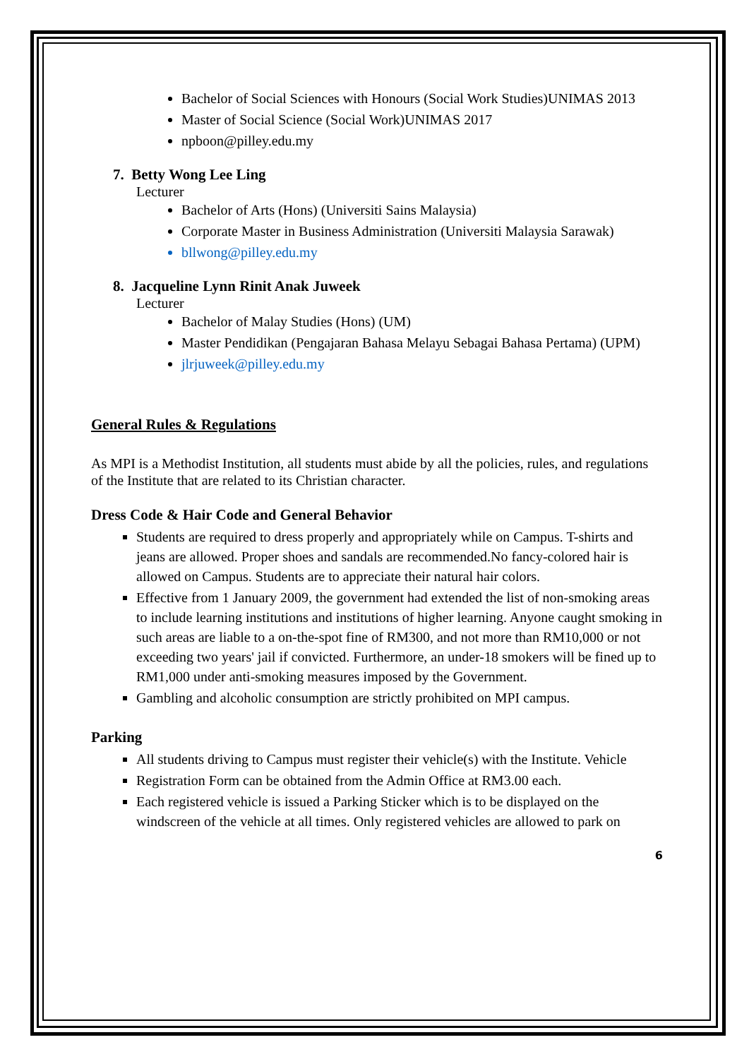Bachelor of Social Sciences with Honours (Social Work Studies)UNIMAS 2013
Master of Social Science (Social Work)UNIMAS 2017
npboon@pilley.edu.my
7. Betty Wong Lee Ling
Lecturer
Bachelor of Arts (Hons) (Universiti Sains Malaysia)
Corporate Master in Business Administration (Universiti Malaysia Sarawak)
bllwong@pilley.edu.my
8. Jacqueline Lynn Rinit Anak Juweek
Lecturer
Bachelor of Malay Studies (Hons) (UM)
Master Pendidikan (Pengajaran Bahasa Melayu Sebagai Bahasa Pertama) (UPM)
jlrjuweek@pilley.edu.my
General Rules & Regulations
As MPI is a Methodist Institution, all students must abide by all the policies, rules, and regulations of the Institute that are related to its Christian character.
Dress Code & Hair Code and General Behavior
Students are required to dress properly and appropriately while on Campus. T-shirts and jeans are allowed. Proper shoes and sandals are recommended.No fancy-colored hair is allowed on Campus. Students are to appreciate their natural hair colors.
Effective from 1 January 2009, the government had extended the list of non-smoking areas to include learning institutions and institutions of higher learning. Anyone caught smoking in such areas are liable to a on-the-spot fine of RM300, and not more than RM10,000 or not exceeding two years' jail if convicted. Furthermore, an under-18 smokers will be fined up to RM1,000 under anti-smoking measures imposed by the Government.
Gambling and alcoholic consumption are strictly prohibited on MPI campus.
Parking
All students driving to Campus must register their vehicle(s) with the Institute. Vehicle
Registration Form can be obtained from the Admin Office at RM3.00 each.
Each registered vehicle is issued a Parking Sticker which is to be displayed on the windscreen of the vehicle at all times. Only registered vehicles are allowed to park on
6